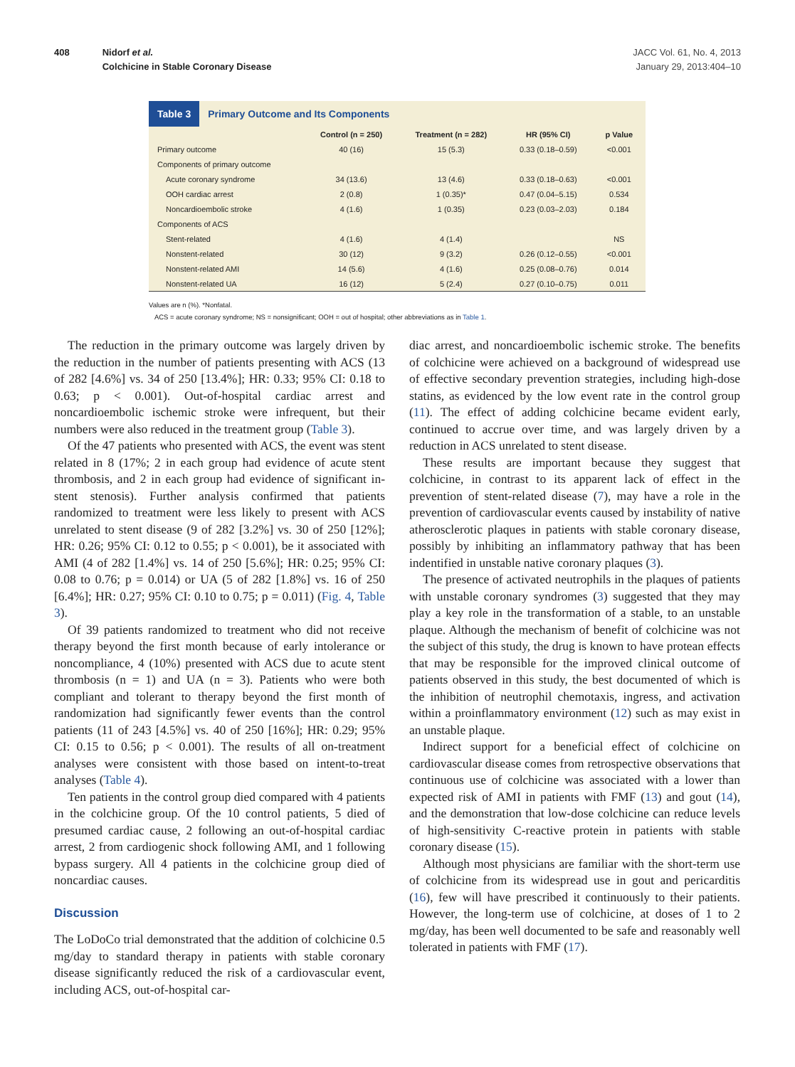408 Nidorf et al.
Colchicine in Stable Coronary Disease
JACC Vol. 61, No. 4, 2013
January 29, 2013:404–10
Table 3 Primary Outcome and Its Components
| | Control (n = 250) | Treatment (n = 282) | HR (95% CI) | p Value |
| --- | --- | --- | --- | --- |
| Primary outcome | 40 (16) | 15 (5.3) | 0.33 (0.18–0.59) | <0.001 |
| Components of primary outcome | | | | |
| Acute coronary syndrome | 34 (13.6) | 13 (4.6) | 0.33 (0.18–0.63) | <0.001 |
| OOH cardiac arrest | 2 (0.8) | 1 (0.35)* | 0.47 (0.04–5.15) | 0.534 |
| Noncardioembolic stroke | 4 (1.6) | 1 (0.35) | 0.23 (0.03–2.03) | 0.184 |
| Components of ACS | | | | |
| Stent-related | 4 (1.6) | 4 (1.4) | | NS |
| Nonstent-related | 30 (12) | 9 (3.2) | 0.26 (0.12–0.55) | <0.001 |
| Nonstent-related AMI | 14 (5.6) | 4 (1.6) | 0.25 (0.08–0.76) | 0.014 |
| Nonstent-related UA | 16 (12) | 5 (2.4) | 0.27 (0.10–0.75) | 0.011 |
Values are n (%). *Nonfatal.
ACS = acute coronary syndrome; NS = nonsignificant; OOH = out of hospital; other abbreviations as in Table 1.
The reduction in the primary outcome was largely driven by the reduction in the number of patients presenting with ACS (13 of 282 [4.6%] vs. 34 of 250 [13.4%]; HR: 0.33; 95% CI: 0.18 to 0.63; p < 0.001). Out-of-hospital cardiac arrest and noncardioembolic ischemic stroke were infrequent, but their numbers were also reduced in the treatment group (Table 3).
Of the 47 patients who presented with ACS, the event was stent related in 8 (17%; 2 in each group had evidence of acute stent thrombosis, and 2 in each group had evidence of significant in-stent stenosis). Further analysis confirmed that patients randomized to treatment were less likely to present with ACS unrelated to stent disease (9 of 282 [3.2%] vs. 30 of 250 [12%]; HR: 0.26; 95% CI: 0.12 to 0.55; p < 0.001), be it associated with AMI (4 of 282 [1.4%] vs. 14 of 250 [5.6%]; HR: 0.25; 95% CI: 0.08 to 0.76; p = 0.014) or UA (5 of 282 [1.8%] vs. 16 of 250 [6.4%]; HR: 0.27; 95% CI: 0.10 to 0.75; p = 0.011) (Fig. 4, Table 3).
Of 39 patients randomized to treatment who did not receive therapy beyond the first month because of early intolerance or noncompliance, 4 (10%) presented with ACS due to acute stent thrombosis (n = 1) and UA (n = 3). Patients who were both compliant and tolerant to therapy beyond the first month of randomization had significantly fewer events than the control patients (11 of 243 [4.5%] vs. 40 of 250 [16%]; HR: 0.29; 95% CI: 0.15 to 0.56; p < 0.001). The results of all on-treatment analyses were consistent with those based on intent-to-treat analyses (Table 4).
Ten patients in the control group died compared with 4 patients in the colchicine group. Of the 10 control patients, 5 died of presumed cardiac cause, 2 following an out-of-hospital cardiac arrest, 2 from cardiogenic shock following AMI, and 1 following bypass surgery. All 4 patients in the colchicine group died of noncardiac causes.
Discussion
The LoDoCo trial demonstrated that the addition of colchicine 0.5 mg/day to standard therapy in patients with stable coronary disease significantly reduced the risk of a cardiovascular event, including ACS, out-of-hospital car-
diac arrest, and noncardioembolic ischemic stroke. The benefits of colchicine were achieved on a background of widespread use of effective secondary prevention strategies, including high-dose statins, as evidenced by the low event rate in the control group (11). The effect of adding colchicine became evident early, continued to accrue over time, and was largely driven by a reduction in ACS unrelated to stent disease.
These results are important because they suggest that colchicine, in contrast to its apparent lack of effect in the prevention of stent-related disease (7), may have a role in the prevention of cardiovascular events caused by instability of native atherosclerotic plaques in patients with stable coronary disease, possibly by inhibiting an inflammatory pathway that has been indentified in unstable native coronary plaques (3).
The presence of activated neutrophils in the plaques of patients with unstable coronary syndromes (3) suggested that they may play a key role in the transformation of a stable, to an unstable plaque. Although the mechanism of benefit of colchicine was not the subject of this study, the drug is known to have protean effects that may be responsible for the improved clinical outcome of patients observed in this study, the best documented of which is the inhibition of neutrophil chemotaxis, ingress, and activation within a proinflammatory environment (12) such as may exist in an unstable plaque.
Indirect support for a beneficial effect of colchicine on cardiovascular disease comes from retrospective observations that continuous use of colchicine was associated with a lower than expected risk of AMI in patients with FMF (13) and gout (14), and the demonstration that low-dose colchicine can reduce levels of high-sensitivity C-reactive protein in patients with stable coronary disease (15).
Although most physicians are familiar with the short-term use of colchicine from its widespread use in gout and pericarditis (16), few will have prescribed it continuously to their patients. However, the long-term use of colchicine, at doses of 1 to 2 mg/day, has been well documented to be safe and reasonably well tolerated in patients with FMF (17).